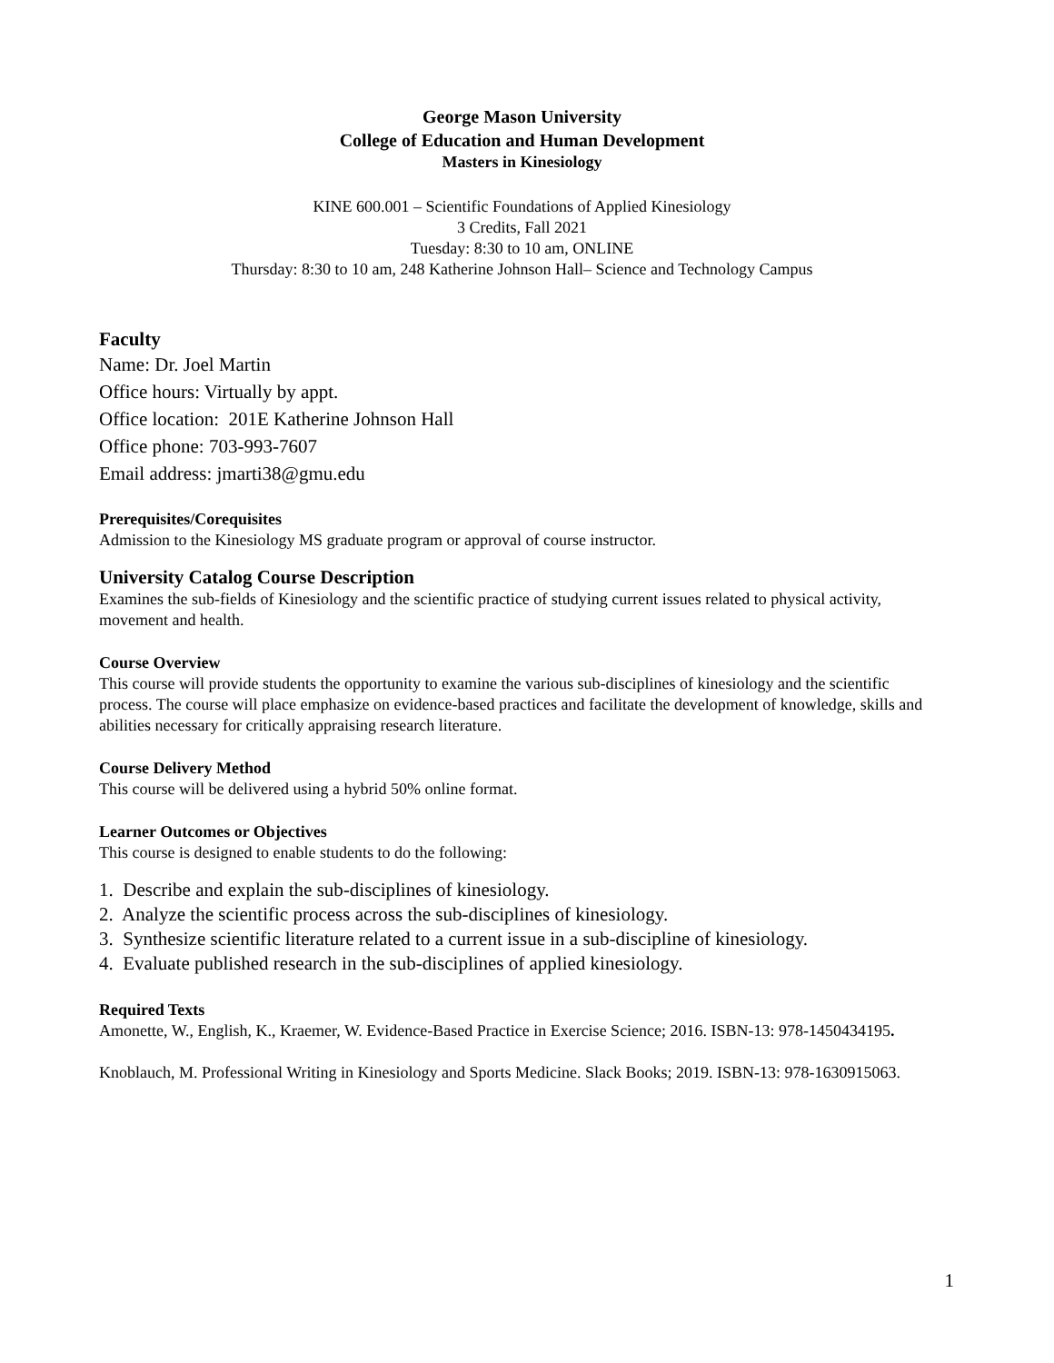George Mason University
College of Education and Human Development
Masters in Kinesiology
KINE 600.001 – Scientific Foundations of Applied Kinesiology
3 Credits, Fall 2021
Tuesday: 8:30 to 10 am, ONLINE
Thursday: 8:30 to 10 am, 248 Katherine Johnson Hall– Science and Technology Campus
Faculty
Name: Dr. Joel Martin
Office hours: Virtually by appt.
Office location: 201E Katherine Johnson Hall
Office phone: 703-993-7607
Email address: jmarti38@gmu.edu
Prerequisites/Corequisites
Admission to the Kinesiology MS graduate program or approval of course instructor.
University Catalog Course Description
Examines the sub-fields of Kinesiology and the scientific practice of studying current issues related to physical activity, movement and health.
Course Overview
This course will provide students the opportunity to examine the various sub-disciplines of kinesiology and the scientific process. The course will place emphasize on evidence-based practices and facilitate the development of knowledge, skills and abilities necessary for critically appraising research literature.
Course Delivery Method
This course will be delivered using a hybrid 50% online format.
Learner Outcomes or Objectives
This course is designed to enable students to do the following:
1. Describe and explain the sub-disciplines of kinesiology.
2. Analyze the scientific process across the sub-disciplines of kinesiology.
3. Synthesize scientific literature related to a current issue in a sub-discipline of kinesiology.
4. Evaluate published research in the sub-disciplines of applied kinesiology.
Required Texts
Amonette, W., English, K., Kraemer, W. Evidence-Based Practice in Exercise Science; 2016. ISBN-13: 978-1450434195.
Knoblauch, M. Professional Writing in Kinesiology and Sports Medicine. Slack Books; 2019. ISBN-13: 978-1630915063.
1